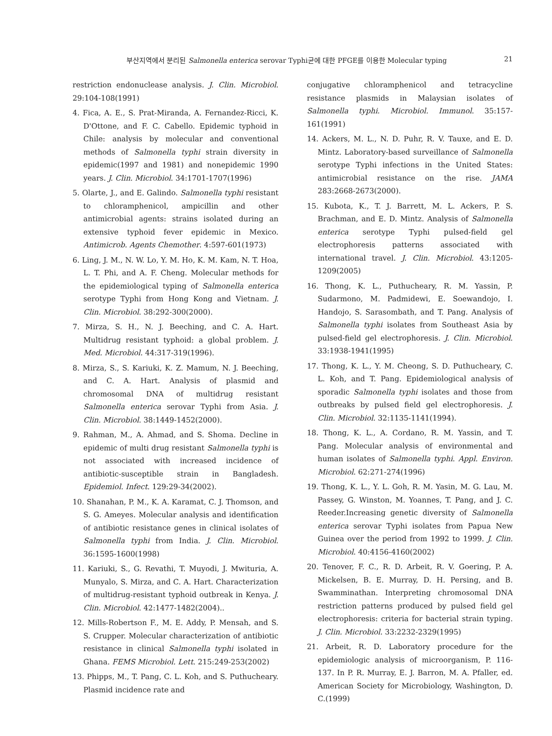부산지역에서 분리된 Salmonella enterica serovar Typhi균에 대한 PFGE를 이용한 Molecular typing 21
restriction endonuclease analysis. J. Clin. Microbiol. 29:104-108(1991)
4. Fica, A. E., S. Prat-Miranda, A. Fernandez-Ricci, K. D'Ottone, and F. C. Cabello. Epidemic typhoid in Chile: analysis by molecular and conventional methods of Salmonella typhi strain diversity in epidemic(1997 and 1981) and nonepidemic 1990 years. J. Clin. Microbiol. 34:1701-1707(1996)
5. Olarte, J., and E. Galindo. Salmonella typhi resistant to chloramphenicol, ampicillin and other antimicrobial agents: strains isolated during an extensive typhoid fever epidemic in Mexico. Antimicrob. Agents Chemother. 4:597-601(1973)
6. Ling, J. M., N. W. Lo, Y. M. Ho, K. M. Kam, N. T. Hoa, L. T. Phi, and A. F. Cheng. Molecular methods for the epidemiological typing of Salmonella enterica serotype Typhi from Hong Kong and Vietnam. J. Clin. Microbiol. 38:292-300(2000).
7. Mirza, S. H., N. J. Beeching, and C. A. Hart. Multidrug resistant typhoid: a global problem. J. Med. Microbiol. 44:317-319(1996).
8. Mirza, S., S. Kariuki, K. Z. Mamum, N. J. Beeching, and C. A. Hart. Analysis of plasmid and chromosomal DNA of multidrug resistant Salmonella enterica serovar Typhi from Asia. J. Clin. Microbiol. 38:1449-1452(2000).
9. Rahman, M., A. Ahmad, and S. Shoma. Decline in epidemic of multi drug resistant Salmonella typhi is not associated with increased incidence of antibiotic-susceptible strain in Bangladesh. Epidemiol. Infect. 129:29-34(2002).
10. Shanahan, P. M., K. A. Karamat, C. J. Thomson, and S. G. Ameyes. Molecular analysis and identification of antibiotic resistance genes in clinical isolates of Salmonella typhi from India. J. Clin. Microbiol. 36:1595-1600(1998)
11. Kariuki, S., G. Revathi, T. Muyodi, J. Mwituria, A. Munyalo, S. Mirza, and C. A. Hart. Characterization of multidrug-resistant typhoid outbreak in Kenya. J. Clin. Microbiol. 42:1477-1482(2004)..
12. Mills-Robertson F., M. E. Addy, P. Mensah, and S. S. Crupper. Molecular characterization of antibiotic resistance in clinical Salmonella typhi isolated in Ghana. FEMS Microbiol. Lett. 215:249-253(2002)
13. Phipps, M., T. Pang, C. L. Koh, and S. Puthucheary. Plasmid incidence rate and
conjugative chloramphenicol and tetracycline resistance plasmids in Malaysian isolates of Salmonella typhi. Microbiol. Immunol. 35:157-161(1991)
14. Ackers, M. L., N. D. Puhr, R. V. Tauxe, and E. D. Mintz. Laboratory-based surveillance of Salmonella serotype Typhi infections in the United States: antimicrobial resistance on the rise. JAMA 283:2668-2673(2000).
15. Kubota, K., T. J. Barrett, M. L. Ackers, P. S. Brachman, and E. D. Mintz. Analysis of Salmonella enterica serotype Typhi pulsed-field gel electrophoresis patterns associated with international travel. J. Clin. Microbiol. 43:1205-1209(2005)
16. Thong, K. L., Puthucheary, R. M. Yassin, P. Sudarmono, M. Padmidewi, E. Soewandojo, I. Handojo, S. Sarasombath, and T. Pang. Analysis of Salmonella typhi isolates from Southeast Asia by pulsed-field gel electrophoresis. J. Clin. Microbiol. 33:1938-1941(1995)
17. Thong, K. L., Y. M. Cheong, S. D. Puthucheary, C. L. Koh, and T. Pang. Epidemiological analysis of sporadic Salmonella typhi isolates and those from outbreaks by pulsed field gel electrophoresis. J. Clin. Microbiol. 32:1135-1141(1994).
18. Thong, K. L., A. Cordano, R. M. Yassin, and T. Pang. Molecular analysis of environmental and human isolates of Salmonella typhi. Appl. Environ. Microbiol. 62:271-274(1996)
19. Thong, K. L., Y. L. Goh, R. M. Yasin, M. G. Lau, M. Passey, G. Winston, M. Yoannes, T. Pang, and J. C. Reeder.Increasing genetic diversity of Salmonella enterica serovar Typhi isolates from Papua New Guinea over the period from 1992 to 1999. J. Clin. Microbiol. 40:4156-4160(2002)
20. Tenover, F. C., R. D. Arbeit, R. V. Goering, P. A. Mickelsen, B. E. Murray, D. H. Persing, and B. Swamminathan. Interpreting chromosomal DNA restriction patterns produced by pulsed field gel electrophoresis: criteria for bacterial strain typing. J. Clin. Microbiol. 33:2232-2329(1995)
21. Arbeit, R. D. Laboratory procedure for the epidemiologic analysis of microorganism, P. 116-137. In P. R. Murray, E. J. Barron, M. A. Pfaller, ed. American Society for Microbiology, Washington, D. C.(1999)